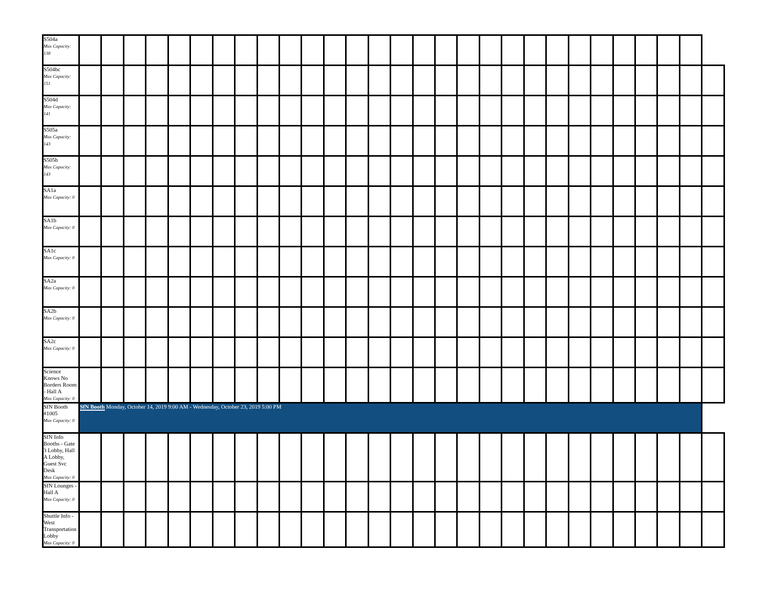| S504a Max Capacity: 138 | | | | | | | | | | | | | | | | | | | | | | | | | | | | | |
| S504bc Max Capacity: 151 | | | | | | | | | | | | | | | | | | | | | | | | | | | | | |
| S504d Max Capacity: 141 | | | | | | | | | | | | | | | | | | | | | | | | | | | | | |
| S505a Max Capacity: 143 | | | | | | | | | | | | | | | | | | | | | | | | | | | | | |
| S505b Max Capacity: 143 | | | | | | | | | | | | | | | | | | | | | | | | | | | | | |
| SA1a Max Capacity: 0 | | | | | | | | | | | | | | | | | | | | | | | | | | | | | |
| SA1b Max Capacity: 0 | | | | | | | | | | | | | | | | | | | | | | | | | | | | | |
| SA1c Max Capacity: 0 | | | | | | | | | | | | | | | | | | | | | | | | | | | | | |
| SA2a Max Capacity: 0 | | | | | | | | | | | | | | | | | | | | | | | | | | | | | |
| SA2b Max Capacity: 0 | | | | | | | | | | | | | | | | | | | | | | | | | | | | | |
| SA2c Max Capacity: 0 | | | | | | | | | | | | | | | | | | | | | | | | | | | | | |
| Science Knows No Borders Room - Hall A Max Capacity: 0 | | | | | | | | | | | | | | | | | | | | | | | | | | | | | |
| SfN Booth #1005 Max Capacity: 0 | SfN Booth Monday, October 14, 2019 9:00 AM - Wednesday, October 23, 2019 5:00 PM | | | | | | | | | | | | | | | | | | | | | | | | | | | | |
| SfN Info Booths - Gate 3 Lobby, Hall A Lobby, Guest Svc Desk Max Capacity: 0 | | | | | | | | | | | | | | | | | | | | | | | | | | | | | |
| SfN Lounges - Hall A Max Capacity: 0 | | | | | | | | | | | | | | | | | | | | | | | | | | | | | |
| Shuttle Info - West Transportation Lobby Max Capacity: 0 | | | | | | | | | | | | | | | | | | | | | | | | | | | | | |